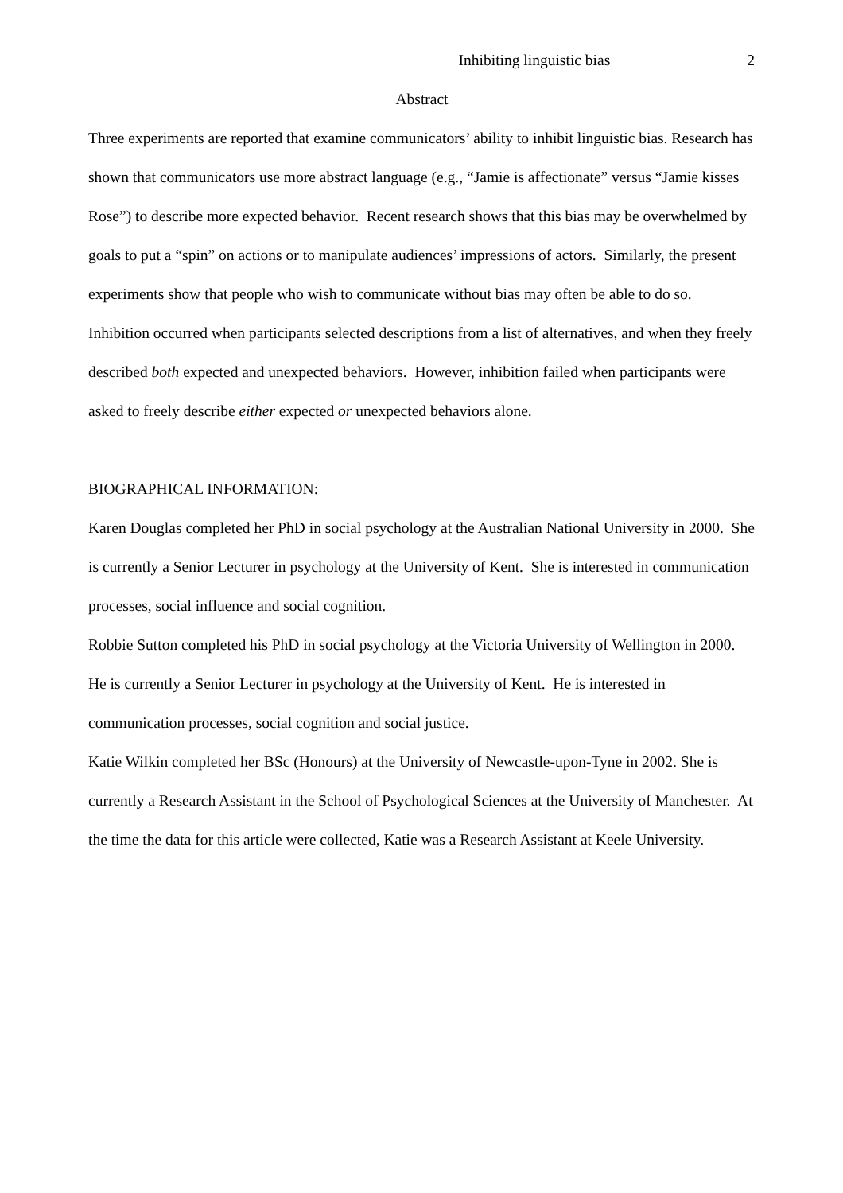Inhibiting linguistic bias 2
Abstract
Three experiments are reported that examine communicators’ ability to inhibit linguistic bias. Research has shown that communicators use more abstract language (e.g., “Jamie is affectionate” versus “Jamie kisses Rose”) to describe more expected behavior. Recent research shows that this bias may be overwhelmed by goals to put a “spin” on actions or to manipulate audiences’ impressions of actors. Similarly, the present experiments show that people who wish to communicate without bias may often be able to do so. Inhibition occurred when participants selected descriptions from a list of alternatives, and when they freely described both expected and unexpected behaviors. However, inhibition failed when participants were asked to freely describe either expected or unexpected behaviors alone.
BIOGRAPHICAL INFORMATION:
Karen Douglas completed her PhD in social psychology at the Australian National University in 2000. She is currently a Senior Lecturer in psychology at the University of Kent. She is interested in communication processes, social influence and social cognition.
Robbie Sutton completed his PhD in social psychology at the Victoria University of Wellington in 2000. He is currently a Senior Lecturer in psychology at the University of Kent. He is interested in communication processes, social cognition and social justice.
Katie Wilkin completed her BSc (Honours) at the University of Newcastle-upon-Tyne in 2002. She is currently a Research Assistant in the School of Psychological Sciences at the University of Manchester. At the time the data for this article were collected, Katie was a Research Assistant at Keele University.